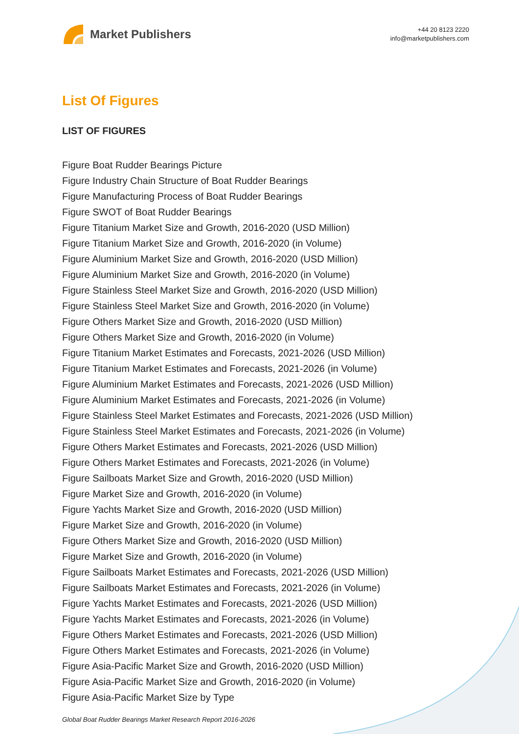Market Publishers
+44 20 8123 2220
info@marketpublishers.com
List Of Figures
LIST OF FIGURES
Figure Boat Rudder Bearings Picture
Figure Industry Chain Structure of Boat Rudder Bearings
Figure Manufacturing Process of Boat Rudder Bearings
Figure SWOT of Boat Rudder Bearings
Figure Titanium Market Size and Growth, 2016-2020 (USD Million)
Figure Titanium Market Size and Growth, 2016-2020 (in Volume)
Figure Aluminium Market Size and Growth, 2016-2020 (USD Million)
Figure Aluminium Market Size and Growth, 2016-2020 (in Volume)
Figure Stainless Steel Market Size and Growth, 2016-2020 (USD Million)
Figure Stainless Steel Market Size and Growth, 2016-2020 (in Volume)
Figure Others Market Size and Growth, 2016-2020 (USD Million)
Figure Others Market Size and Growth, 2016-2020 (in Volume)
Figure Titanium Market Estimates and Forecasts, 2021-2026 (USD Million)
Figure Titanium Market Estimates and Forecasts, 2021-2026 (in Volume)
Figure Aluminium Market Estimates and Forecasts, 2021-2026 (USD Million)
Figure Aluminium Market Estimates and Forecasts, 2021-2026 (in Volume)
Figure Stainless Steel Market Estimates and Forecasts, 2021-2026 (USD Million)
Figure Stainless Steel Market Estimates and Forecasts, 2021-2026 (in Volume)
Figure Others Market Estimates and Forecasts, 2021-2026 (USD Million)
Figure Others Market Estimates and Forecasts, 2021-2026 (in Volume)
Figure Sailboats Market Size and Growth, 2016-2020 (USD Million)
Figure Market Size and Growth, 2016-2020 (in Volume)
Figure Yachts Market Size and Growth, 2016-2020 (USD Million)
Figure Market Size and Growth, 2016-2020 (in Volume)
Figure Others Market Size and Growth, 2016-2020 (USD Million)
Figure Market Size and Growth, 2016-2020 (in Volume)
Figure Sailboats Market Estimates and Forecasts, 2021-2026 (USD Million)
Figure Sailboats Market Estimates and Forecasts, 2021-2026 (in Volume)
Figure Yachts Market Estimates and Forecasts, 2021-2026 (USD Million)
Figure Yachts Market Estimates and Forecasts, 2021-2026 (in Volume)
Figure Others Market Estimates and Forecasts, 2021-2026 (USD Million)
Figure Others Market Estimates and Forecasts, 2021-2026 (in Volume)
Figure Asia-Pacific Market Size and Growth, 2016-2020 (USD Million)
Figure Asia-Pacific Market Size and Growth, 2016-2020 (in Volume)
Figure Asia-Pacific Market Size by Type
Global Boat Rudder Bearings Market Research Report 2016-2026